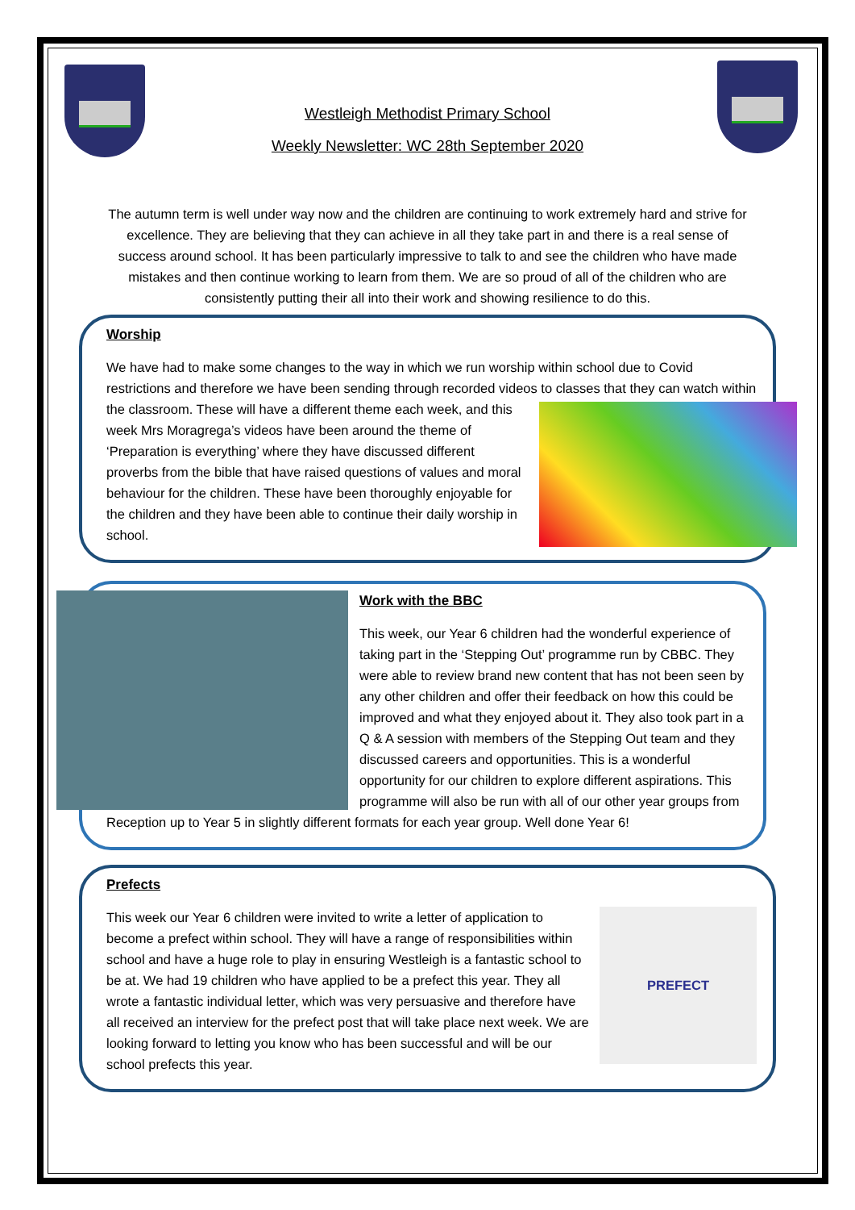Westleigh Methodist Primary School
Weekly Newsletter: WC 28th September 2020
The autumn term is well under way now and the children are continuing to work extremely hard and strive for excellence. They are believing that they can achieve in all they take part in and there is a real sense of success around school. It has been particularly impressive to talk to and see the children who have made mistakes and then continue working to learn from them. We are so proud of all of the children who are consistently putting their all into their work and showing resilience to do this.
Worship
We have had to make some changes to the way in which we run worship within school due to Covid restrictions and therefore we have been sending through recorded videos to classes that they can watch within the classroom. These will have a different theme each week, and this week Mrs Moragrega’s videos have been around the theme of ‘Preparation is everything’ where they have discussed different proverbs from the bible that have raised questions of values and moral behaviour for the children. These have been thoroughly enjoyable for the children and they have been able to continue their daily worship in school.
Work with the BBC
This week, our Year 6 children had the wonderful experience of taking part in the ‘Stepping Out’ programme run by CBBC. They were able to review brand new content that has not been seen by any other children and offer their feedback on how this could be improved and what they enjoyed about it. They also took part in a Q & A session with members of the Stepping Out team and they discussed careers and opportunities. This is a wonderful opportunity for our children to explore different aspirations. This programme will also be run with all of our other year groups from Reception up to Year 5 in slightly different formats for each year group. Well done Year 6!
Prefects
PREFECT This week our Year 6 children were invited to write a letter of application to become a prefect within school. They will have a range of responsibilities within school and have a huge role to play in ensuring Westleigh is a fantastic school to be at. We had 19 children who have applied to be a prefect this year. They all wrote a fantastic individual letter, which was very persuasive and therefore have all received an interview for the prefect post that will take place next week. We are looking forward to letting you know who has been successful and will be our school prefects this year.